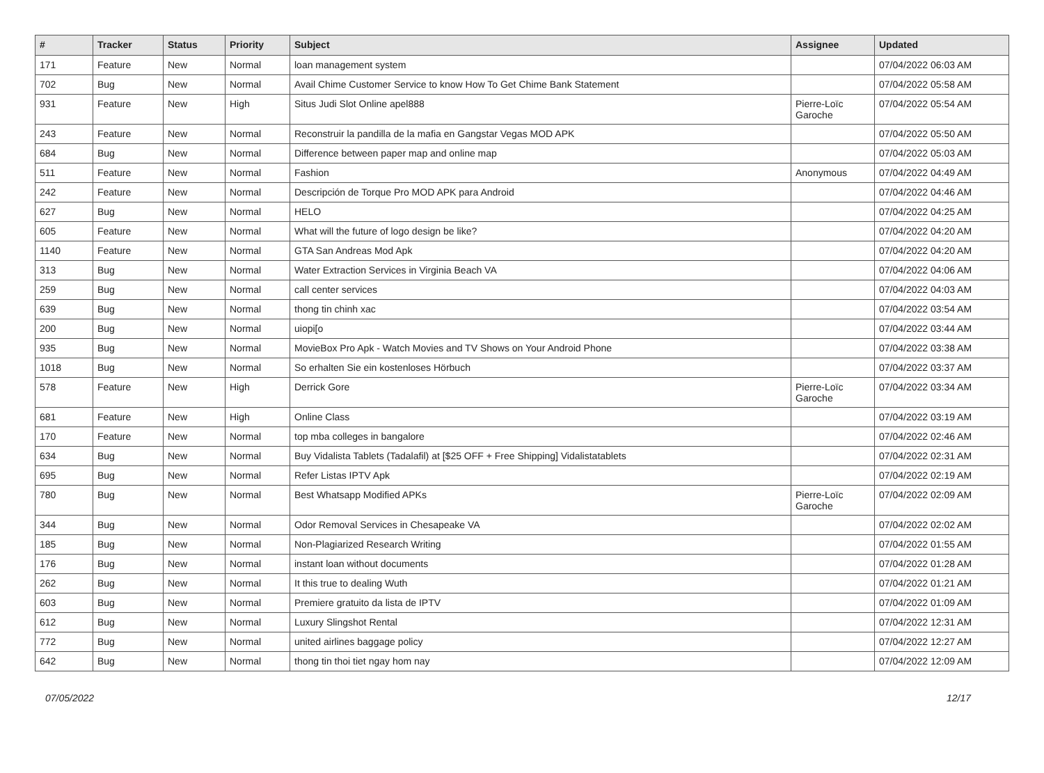| # | Tracker | Status | Priority | Subject | Assignee | Updated |
| --- | --- | --- | --- | --- | --- | --- |
| 171 | Feature | New | Normal | loan management system | | 07/04/2022 06:03 AM |
| 702 | Bug | New | Normal | Avail Chime Customer Service to know How To Get Chime Bank Statement | | 07/04/2022 05:58 AM |
| 931 | Feature | New | High | Situs Judi Slot Online apel888 | Pierre-Loïc Garoche | 07/04/2022 05:54 AM |
| 243 | Feature | New | Normal | Reconstruir la pandilla de la mafia en Gangstar Vegas MOD APK | | 07/04/2022 05:50 AM |
| 684 | Bug | New | Normal | Difference between paper map and online map | | 07/04/2022 05:03 AM |
| 511 | Feature | New | Normal | Fashion | Anonymous | 07/04/2022 04:49 AM |
| 242 | Feature | New | Normal | Descripción de Torque Pro MOD APK para Android | | 07/04/2022 04:46 AM |
| 627 | Bug | New | Normal | HELO | | 07/04/2022 04:25 AM |
| 605 | Feature | New | Normal | What will the future of logo design be like? | | 07/04/2022 04:20 AM |
| 1140 | Feature | New | Normal | GTA San Andreas Mod Apk | | 07/04/2022 04:20 AM |
| 313 | Bug | New | Normal | Water Extraction Services in Virginia Beach VA | | 07/04/2022 04:06 AM |
| 259 | Bug | New | Normal | call center services | | 07/04/2022 04:03 AM |
| 639 | Bug | New | Normal | thong tin chinh xac | | 07/04/2022 03:54 AM |
| 200 | Bug | New | Normal | uiopi[o | | 07/04/2022 03:44 AM |
| 935 | Bug | New | Normal | MovieBox Pro Apk - Watch Movies and TV Shows on Your Android Phone | | 07/04/2022 03:38 AM |
| 1018 | Bug | New | Normal | So erhalten Sie ein kostenloses Hörbuch | | 07/04/2022 03:37 AM |
| 578 | Feature | New | High | Derrick Gore | Pierre-Loïc Garoche | 07/04/2022 03:34 AM |
| 681 | Feature | New | High | Online Class | | 07/04/2022 03:19 AM |
| 170 | Feature | New | Normal | top mba colleges in bangalore | | 07/04/2022 02:46 AM |
| 634 | Bug | New | Normal | Buy Vidalista Tablets (Tadalafil) at [$25 OFF + Free Shipping] Vidalistatablets | | 07/04/2022 02:31 AM |
| 695 | Bug | New | Normal | Refer Listas IPTV Apk | | 07/04/2022 02:19 AM |
| 780 | Bug | New | Normal | Best Whatsapp Modified APKs | Pierre-Loïc Garoche | 07/04/2022 02:09 AM |
| 344 | Bug | New | Normal | Odor Removal Services in Chesapeake VA | | 07/04/2022 02:02 AM |
| 185 | Bug | New | Normal | Non-Plagiarized Research Writing | | 07/04/2022 01:55 AM |
| 176 | Bug | New | Normal | instant loan without documents | | 07/04/2022 01:28 AM |
| 262 | Bug | New | Normal | It this true to dealing Wuth | | 07/04/2022 01:21 AM |
| 603 | Bug | New | Normal | Premiere gratuito da lista de IPTV | | 07/04/2022 01:09 AM |
| 612 | Bug | New | Normal | Luxury Slingshot Rental | | 07/04/2022 12:31 AM |
| 772 | Bug | New | Normal | united airlines baggage policy | | 07/04/2022 12:27 AM |
| 642 | Bug | New | Normal | thong tin thoi tiet ngay hom nay | | 07/04/2022 12:09 AM |
07/05/2022 12/17